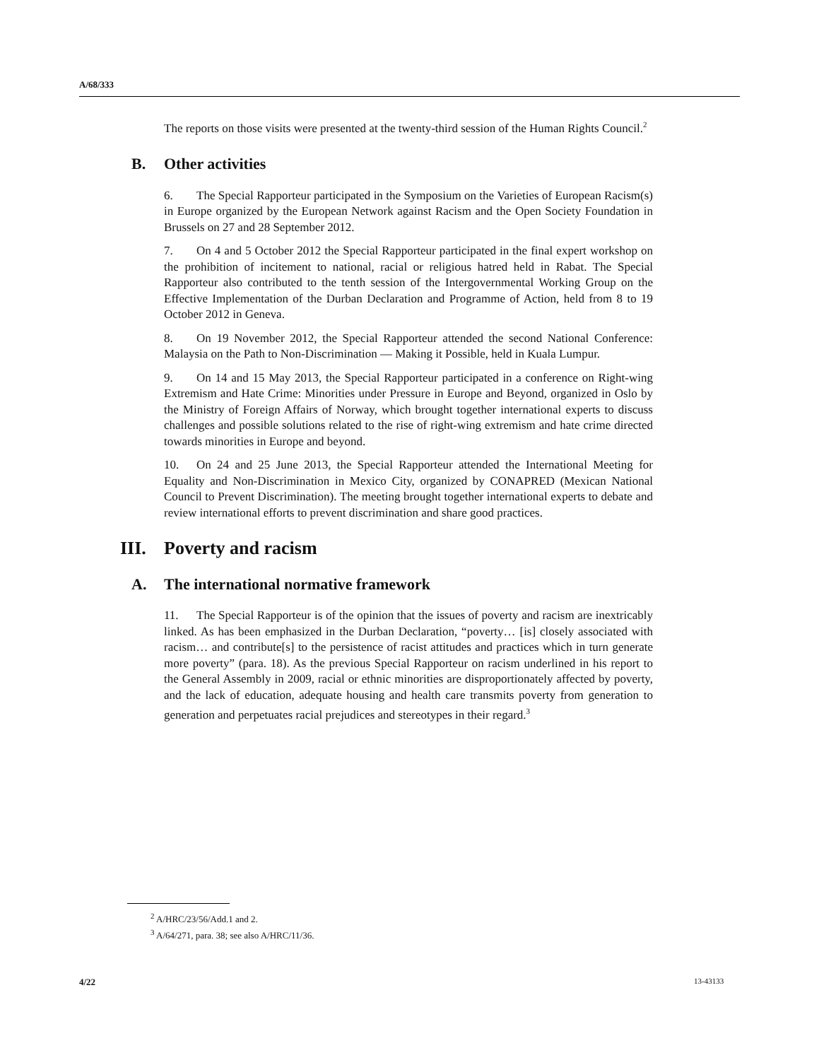A/68/333
The reports on those visits were presented at the twenty-third session of the Human Rights Council.<sup>2</sup>
B. Other activities
6. The Special Rapporteur participated in the Symposium on the Varieties of European Racism(s) in Europe organized by the European Network against Racism and the Open Society Foundation in Brussels on 27 and 28 September 2012.
7. On 4 and 5 October 2012 the Special Rapporteur participated in the final expert workshop on the prohibition of incitement to national, racial or religious hatred held in Rabat. The Special Rapporteur also contributed to the tenth session of the Intergovernmental Working Group on the Effective Implementation of the Durban Declaration and Programme of Action, held from 8 to 19 October 2012 in Geneva.
8. On 19 November 2012, the Special Rapporteur attended the second National Conference: Malaysia on the Path to Non-Discrimination — Making it Possible, held in Kuala Lumpur.
9. On 14 and 15 May 2013, the Special Rapporteur participated in a conference on Right-wing Extremism and Hate Crime: Minorities under Pressure in Europe and Beyond, organized in Oslo by the Ministry of Foreign Affairs of Norway, which brought together international experts to discuss challenges and possible solutions related to the rise of right-wing extremism and hate crime directed towards minorities in Europe and beyond.
10. On 24 and 25 June 2013, the Special Rapporteur attended the International Meeting for Equality and Non-Discrimination in Mexico City, organized by CONAPRED (Mexican National Council to Prevent Discrimination). The meeting brought together international experts to debate and review international efforts to prevent discrimination and share good practices.
III. Poverty and racism
A. The international normative framework
11. The Special Rapporteur is of the opinion that the issues of poverty and racism are inextricably linked. As has been emphasized in the Durban Declaration, “poverty… [is] closely associated with racism… and contribute[s] to the persistence of racist attitudes and practices which in turn generate more poverty” (para. 18). As the previous Special Rapporteur on racism underlined in his report to the General Assembly in 2009, racial or ethnic minorities are disproportionately affected by poverty, and the lack of education, adequate housing and health care transmits poverty from generation to generation and perpetuates racial prejudices and stereotypes in their regard.<sup>3</sup>
<sup>2</sup> A/HRC/23/56/Add.1 and 2.
<sup>3</sup> A/64/271, para. 38; see also A/HRC/11/36.
4/22 13-43133